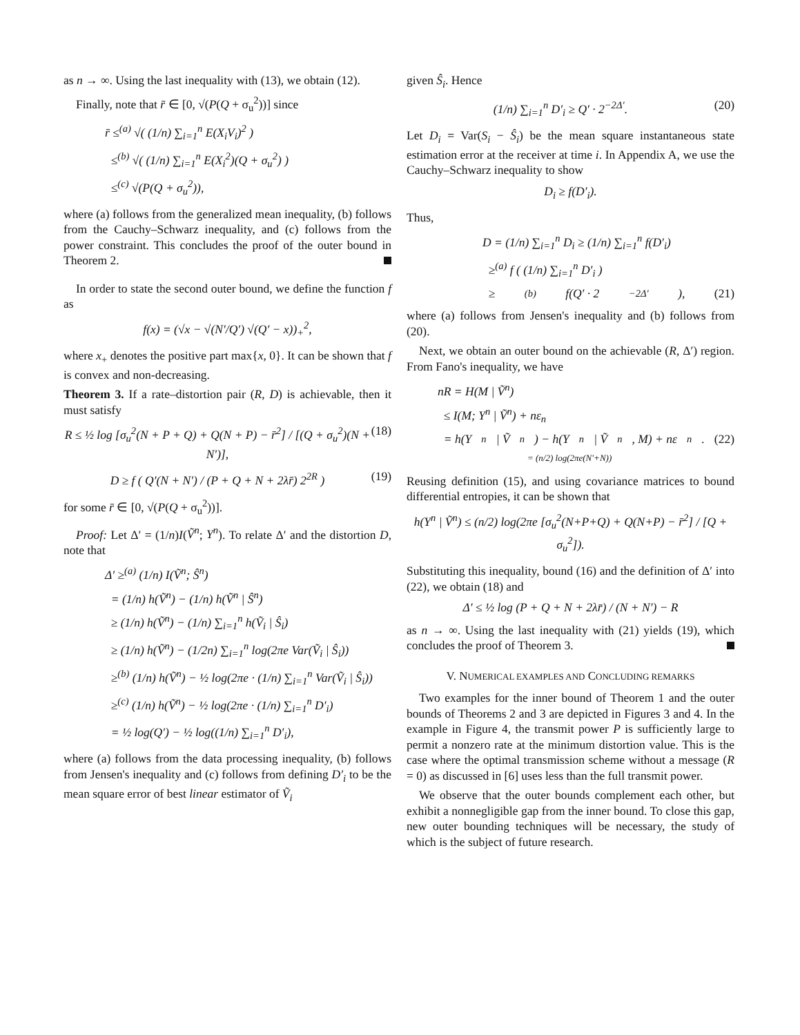as n → ∞. Using the last inequality with (13), we obtain (12).
Finally, note that r̄ ∈ [0, √(P(Q + σ<sub>u</sub><sup>2</sup>))] since
r̄ ≤<sup>(a)</sup> √( (1/n) ∑<sub>i=1</sub><sup>n</sup> E(X<sub>i</sub>V<sub>i</sub>)<sup>2</sup> )
≤<sup>(b)</sup> √( (1/n) ∑<sub>i=1</sub><sup>n</sup> E(X<sub>i</sub><sup>2</sup>)(Q + σ<sub>u</sub><sup>2</sup>) )
≤<sup>(c)</sup> √(P(Q + σ<sub>u</sub><sup>2</sup>)),
where (a) follows from the generalized mean inequality, (b) follows from the Cauchy–Schwarz inequality, and (c) follows from the power constraint. This concludes the proof of the outer bound in Theorem 2.
In order to state the second outer bound, we define the function f as
f(x) = (√x − √(N′/Q′) √(Q′ − x))<sub>+</sub><sup>2</sup>,
where x<sub>+</sub> denotes the positive part max{x, 0}. It can be shown that f is convex and non-decreasing.
Theorem 3. If a rate–distortion pair (R, D) is achievable, then it must satisfy
R ≤ ½ log [σ<sub>u</sub><sup>2</sup>(N + P + Q) + Q(N + P) − r̄<sup>2</sup>] / [(Q + σ<sub>u</sub><sup>2</sup>)(N + N′)], (18)
D ≥ f ( Q′(N + N′) / (P + Q + N + 2λr̄) 2<sup>2R</sup> ) (19)
for some r̄ ∈ [0, √(P(Q + σ<sub>u</sub><sup>2</sup>))].
Proof: Let Δ′ = (1/n)I(Ṽ<sup>n</sup>; Y<sup>n</sup>). To relate Δ′ and the distortion D, note that
Δ′ ≥<sup>(a)</sup> (1/n) I(Ṽ<sup>n</sup>; Ŝ<sup>n</sup>)
= (1/n) h(Ṽ<sup>n</sup>) − (1/n) h(Ṽ<sup>n</sup> | Ŝ<sup>n</sup>)
≥ (1/n) h(Ṽ<sup>n</sup>) − (1/n) ∑<sub>i=1</sub><sup>n</sup> h(Ṽ<sub>i</sub> | Ŝ<sub>i</sub>)
≥ (1/n) h(Ṽ<sup>n</sup>) − (1/2n) ∑<sub>i=1</sub><sup>n</sup> log(2πe Var(Ṽ<sub>i</sub> | Ŝ<sub>i</sub>))
≥<sup>(b)</sup> (1/n) h(Ṽ<sup>n</sup>) − ½ log(2πe · (1/n) ∑<sub>i=1</sub><sup>n</sup> Var(Ṽ<sub>i</sub> | Ŝ<sub>i</sub>))
≥<sup>(c)</sup> (1/n) h(Ṽ<sup>n</sup>) − ½ log(2πe · (1/n) ∑<sub>i=1</sub><sup>n</sup> D′<sub>i</sub>)
= ½ log(Q′) − ½ log((1/n) ∑<sub>i=1</sub><sup>n</sup> D′<sub>i</sub>),
where (a) follows from the data processing inequality, (b) follows from Jensen's inequality and (c) follows from defining D′<sub>i</sub> to be the mean square error of best linear estimator of Ṽ<sub>i</sub>
given Ŝ<sub>i</sub>. Hence
(1/n) ∑<sub>i=1</sub><sup>n</sup> D′<sub>i</sub> ≥ Q′ · 2<sup>−2Δ′</sup>. (20)
Let D<sub>i</sub> = Var(S<sub>i</sub> − Ŝ<sub>i</sub>) be the mean square instantaneous state estimation error at the receiver at time i. In Appendix A, we use the Cauchy–Schwarz inequality to show
D<sub>i</sub> ≥ f(D′<sub>i</sub>).
Thus,
D = (1/n) ∑<sub>i=1</sub><sup>n</sup> D<sub>i</sub> ≥ (1/n) ∑<sub>i=1</sub><sup>n</sup> f(D′<sub>i</sub>)
≥<sup>(a)</sup> f ( (1/n) ∑<sub>i=1</sub><sup>n</sup> D′<sub>i</sub> )
≥<sup>(b)</sup> f(Q′ · 2<sup>−2Δ′</sup>), (21)
where (a) follows from Jensen's inequality and (b) follows from (20).
Next, we obtain an outer bound on the achievable (R, Δ′) region. From Fano's inequality, we have
nR = H(M | Ṽ<sup>n</sup>)
≤ I(M; Y<sup>n</sup> | Ṽ<sup>n</sup>) + nε<sub>n</sub>
= h(Y<sup>n</sup> | Ṽ<sup>n</sup>) − h(Y<sup>n</sup> | Ṽ<sup>n</sup>, M) + nε<sub>n</sub>. (22)
= (n/2) log(2πe(N′+N))
Reusing definition (15), and using covariance matrices to bound differential entropies, it can be shown that
h(Y<sup>n</sup> | Ṽ<sup>n</sup>) ≤ (n/2) log(2πe [σ<sub>u</sub><sup>2</sup>(N+P+Q) + Q(N+P) − r̄<sup>2</sup>] / [Q + σ<sub>u</sub><sup>2</sup>]).
Substituting this inequality, bound (16) and the definition of Δ′ into (22), we obtain (18) and
Δ′ ≤ ½ log (P + Q + N + 2λr̄) / (N + N′) − R
as n → ∞. Using the last inequality with (21) yields (19), which concludes the proof of Theorem 3.
V. NUMERICAL EXAMPLES AND CONCLUDING REMARKS
Two examples for the inner bound of Theorem 1 and the outer bounds of Theorems 2 and 3 are depicted in Figures 3 and 4. In the example in Figure 4, the transmit power P is sufficiently large to permit a nonzero rate at the minimum distortion value. This is the case where the optimal transmission scheme without a message (R = 0) as discussed in [6] uses less than the full transmit power.
We observe that the outer bounds complement each other, but exhibit a nonnegligible gap from the inner bound. To close this gap, new outer bounding techniques will be necessary, the study of which is the subject of future research.